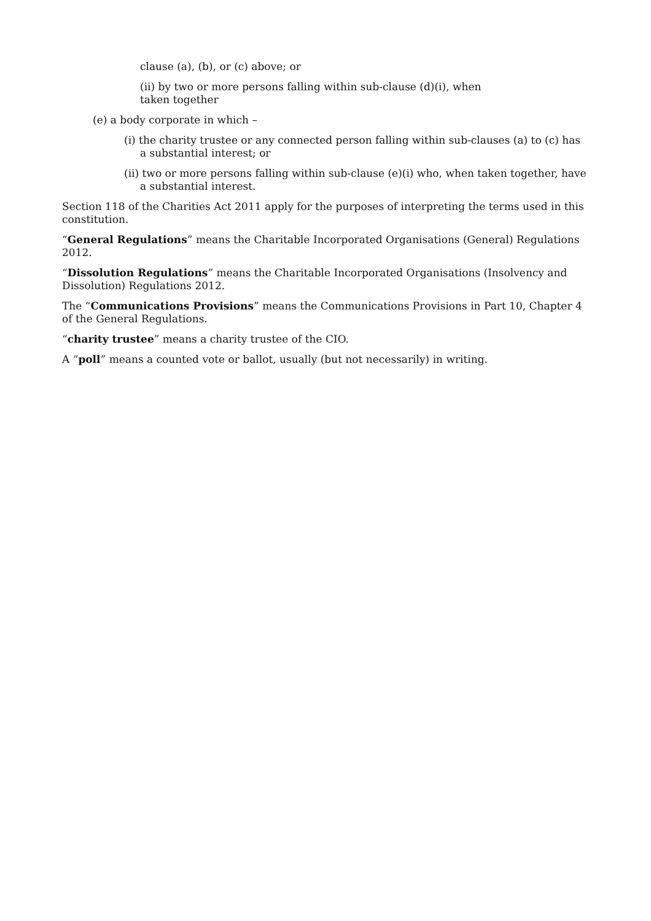clause (a), (b), or (c) above; or
(ii) by two or more persons falling within sub-clause (d)(i), when
taken together
(e) a body corporate in which –
(i) the charity trustee or any connected person falling within sub-clauses (a) to (c) has a substantial interest; or
(ii) two or more persons falling within sub-clause (e)(i) who, when taken together, have a substantial interest.
Section 118 of the Charities Act 2011 apply for the purposes of interpreting the terms used in this constitution.
“General Regulations” means the Charitable Incorporated Organisations (General) Regulations 2012.
“Dissolution Regulations” means the Charitable Incorporated Organisations (Insolvency and Dissolution) Regulations 2012.
The “Communications Provisions” means the Communications Provisions in Part 10, Chapter 4 of the General Regulations.
“charity trustee” means a charity trustee of the CIO.
A “poll” means a counted vote or ballot, usually (but not necessarily) in writing.